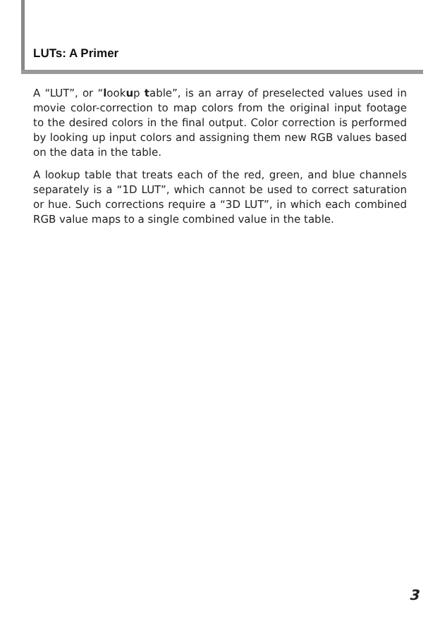LUTs: A Primer
A “LUT”, or “lookup table”, is an array of preselected values used in movie color-correction to map colors from the original input footage to the desired colors in the final output. Color correction is performed by looking up input colors and assigning them new RGB values based on the data in the table.
A lookup table that treats each of the red, green, and blue channels separately is a “1D LUT”, which cannot be used to correct saturation or hue. Such corrections require a “3D LUT”, in which each combined RGB value maps to a single combined value in the table.
3